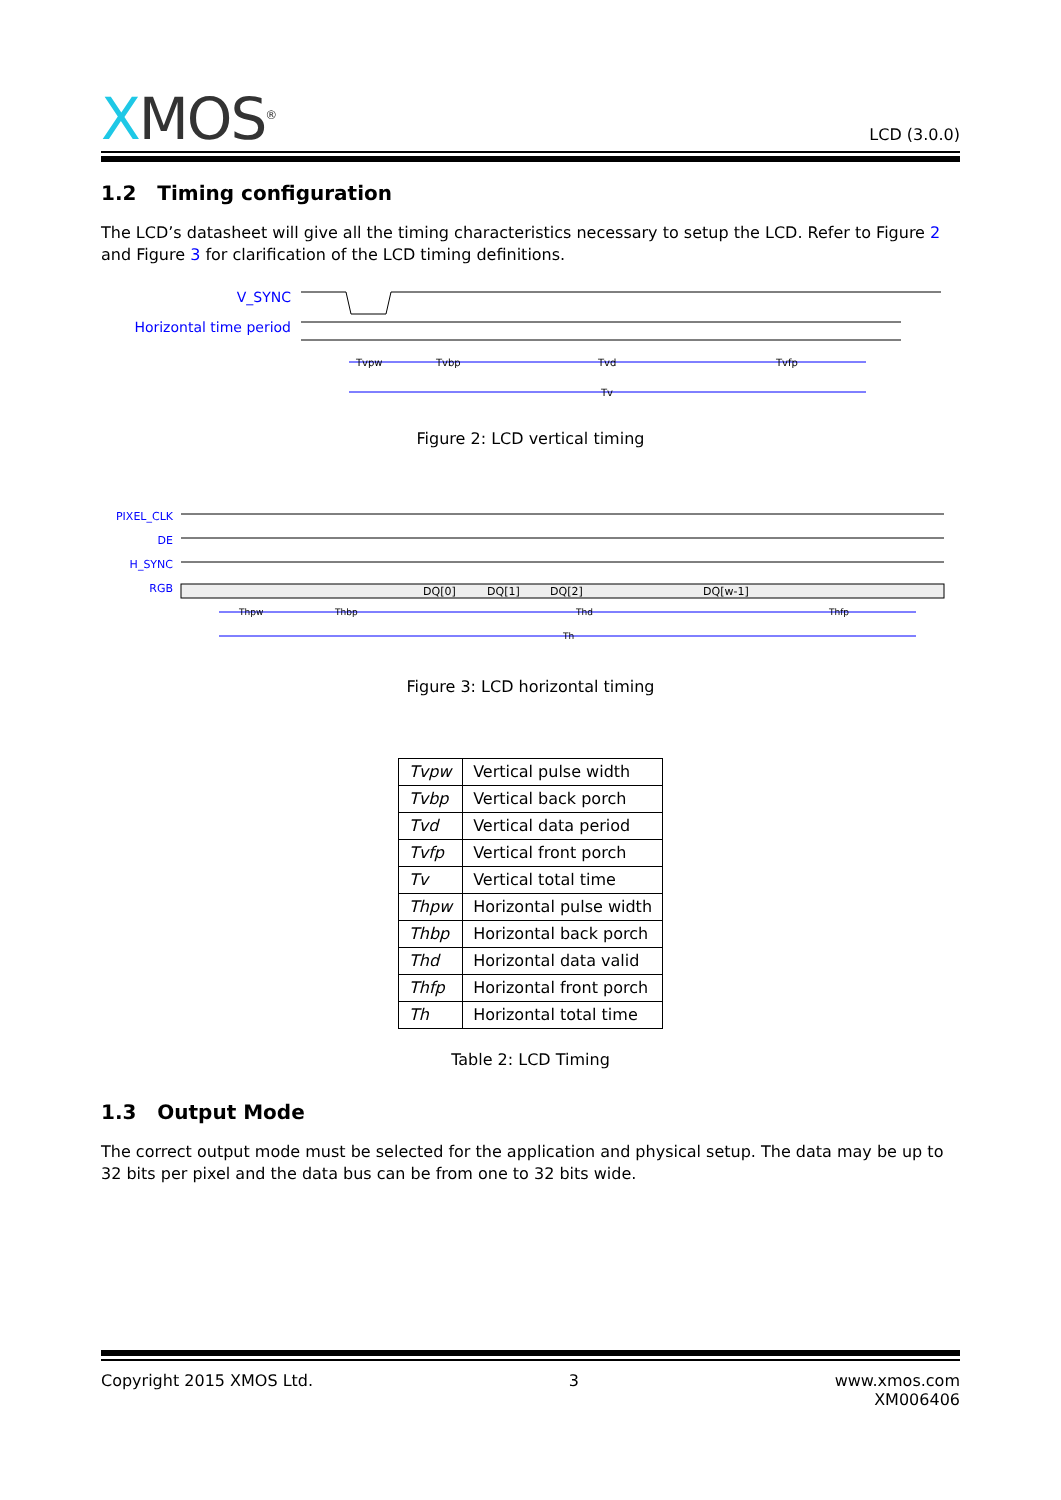XMOS<sup>®</sup>
LCD (3.0.0)
1.2 Timing configuration
The LCD’s datasheet will give all the timing characteristics necessary to setup the LCD. Refer to Figure 2 and Figure 3 for clarification of the LCD timing definitions.
V_SYNC
Horizontal time period
Tvpw
Tvbp
Tvd
Tvfp
Tv
Figure 2: LCD vertical timing
PIXEL_CLK
DE
H_SYNC
RGB
DQ[0]
DQ[1]
DQ[2]
DQ[w-1]
Thpw
Thbp
Thd
Thfp
Th
Figure 3: LCD horizontal timing
| Tvpw | Vertical pulse width |
| Tvbp | Vertical back porch |
| Tvd | Vertical data period |
| Tvfp | Vertical front porch |
| Tv | Vertical total time |
| Thpw | Horizontal pulse width |
| Thbp | Horizontal back porch |
| Thd | Horizontal data valid |
| Thfp | Horizontal front porch |
| Th | Horizontal total time |
Table 2: LCD Timing
1.3 Output Mode
The correct output mode must be selected for the application and physical setup. The data may be up to 32 bits per pixel and the data bus can be from one to 32 bits wide.
Copyright 2015 XMOS Ltd. 3 www.xmos.com
XM006406